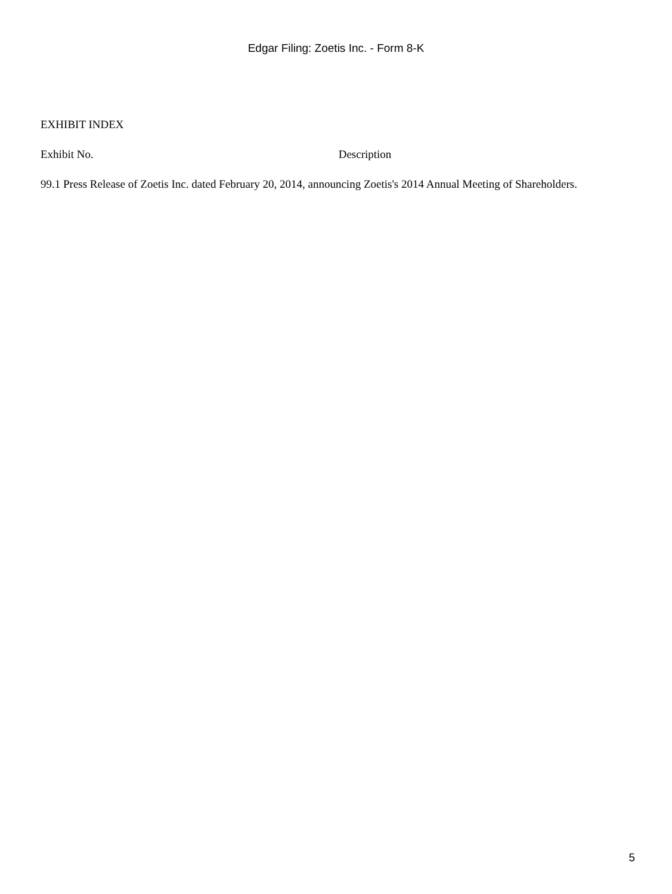Edgar Filing: Zoetis Inc. - Form 8-K
EXHIBIT INDEX
| Exhibit No. | Description |
| --- | --- |
| 99.1 Press Release of Zoetis Inc. dated February 20, 2014, announcing Zoetis's 2014 Annual Meeting of Shareholders. | |
5